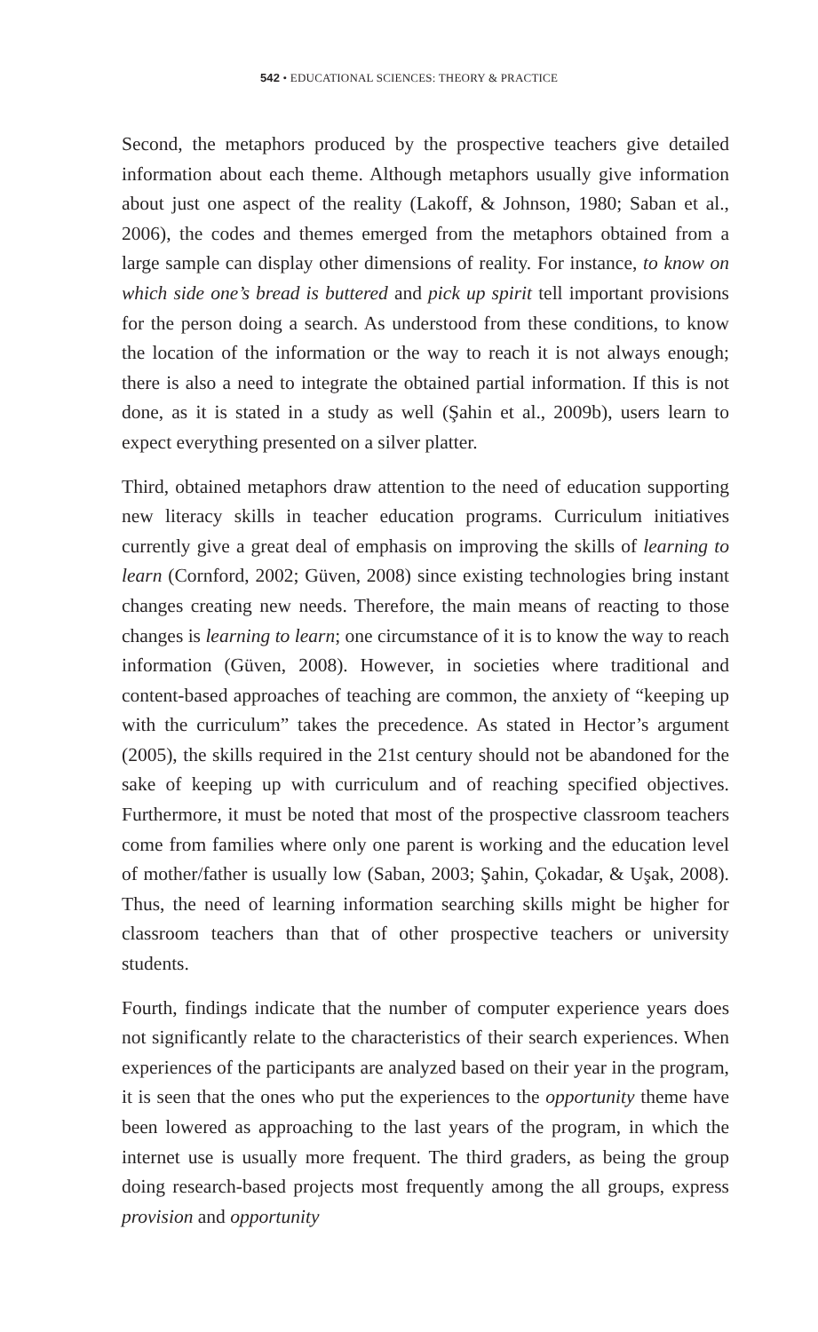542 • EDUCATIONAL SCIENCES: THEORY & PRACTICE
Second, the metaphors produced by the prospective teachers give detailed information about each theme. Although metaphors usually give information about just one aspect of the reality (Lakoff, & Johnson, 1980; Saban et al., 2006), the codes and themes emerged from the metaphors obtained from a large sample can display other dimensions of reality. For instance, to know on which side one’s bread is buttered and pick up spirit tell important provisions for the person doing a search. As understood from these conditions, to know the location of the information or the way to reach it is not always enough; there is also a need to integrate the obtained partial information. If this is not done, as it is stated in a study as well (Şahin et al., 2009b), users learn to expect everything presented on a silver platter.
Third, obtained metaphors draw attention to the need of education supporting new literacy skills in teacher education programs. Curriculum initiatives currently give a great deal of emphasis on improving the skills of learning to learn (Cornford, 2002; Güven, 2008) since existing technologies bring instant changes creating new needs. Therefore, the main means of reacting to those changes is learning to learn; one circumstance of it is to know the way to reach information (Güven, 2008). However, in societies where traditional and content-based approaches of teaching are common, the anxiety of “keeping up with the curriculum” takes the precedence. As stated in Hector’s argument (2005), the skills required in the 21st century should not be abandoned for the sake of keeping up with curriculum and of reaching specified objectives. Furthermore, it must be noted that most of the prospective classroom teachers come from families where only one parent is working and the education level of mother/father is usually low (Saban, 2003; Şahin, Çokadar, & Uşak, 2008). Thus, the need of learning information searching skills might be higher for classroom teachers than that of other prospective teachers or university students.
Fourth, findings indicate that the number of computer experience years does not significantly relate to the characteristics of their search experiences. When experiences of the participants are analyzed based on their year in the program, it is seen that the ones who put the experiences to the opportunity theme have been lowered as approaching to the last years of the program, in which the internet use is usually more frequent. The third graders, as being the group doing research-based projects most frequently among the all groups, express provision and opportunity